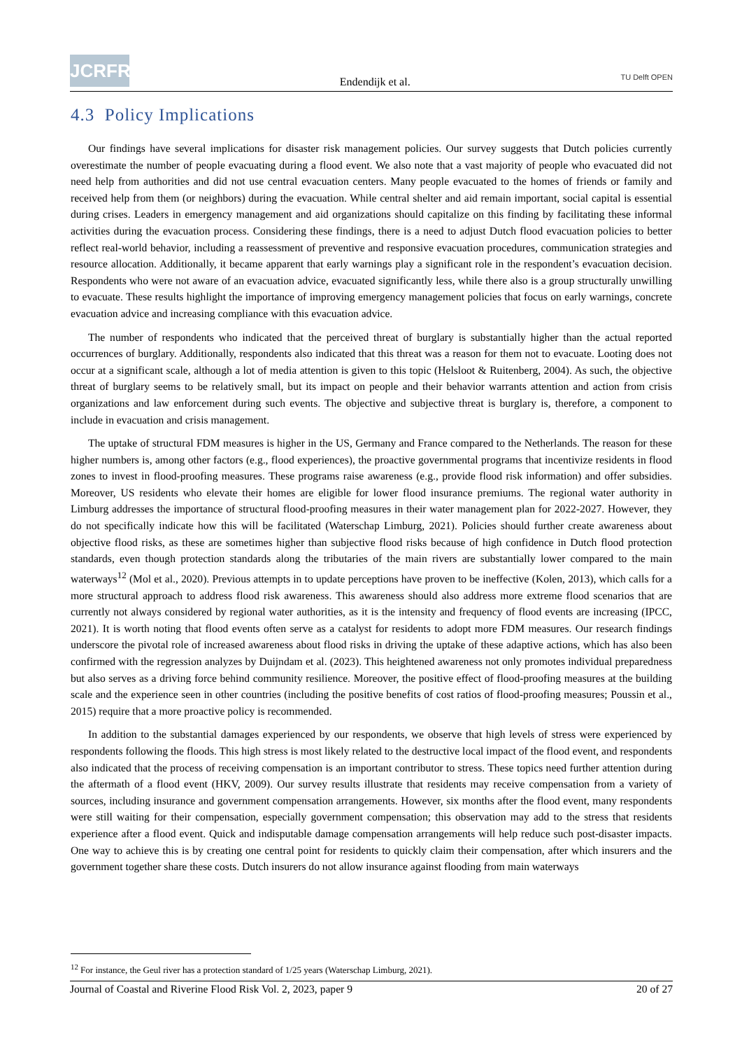JCRFR
Endendijk et al.
TU Delft OPEN
4.3 Policy Implications
Our findings have several implications for disaster risk management policies. Our survey suggests that Dutch policies currently overestimate the number of people evacuating during a flood event. We also note that a vast majority of people who evacuated did not need help from authorities and did not use central evacuation centers. Many people evacuated to the homes of friends or family and received help from them (or neighbors) during the evacuation. While central shelter and aid remain important, social capital is essential during crises. Leaders in emergency management and aid organizations should capitalize on this finding by facilitating these informal activities during the evacuation process. Considering these findings, there is a need to adjust Dutch flood evacuation policies to better reflect real-world behavior, including a reassessment of preventive and responsive evacuation procedures, communication strategies and resource allocation. Additionally, it became apparent that early warnings play a significant role in the respondent’s evacuation decision. Respondents who were not aware of an evacuation advice, evacuated significantly less, while there also is a group structurally unwilling to evacuate. These results highlight the importance of improving emergency management policies that focus on early warnings, concrete evacuation advice and increasing compliance with this evacuation advice.
The number of respondents who indicated that the perceived threat of burglary is substantially higher than the actual reported occurrences of burglary. Additionally, respondents also indicated that this threat was a reason for them not to evacuate. Looting does not occur at a significant scale, although a lot of media attention is given to this topic (Helsloot & Ruitenberg, 2004). As such, the objective threat of burglary seems to be relatively small, but its impact on people and their behavior warrants attention and action from crisis organizations and law enforcement during such events. The objective and subjective threat is burglary is, therefore, a component to include in evacuation and crisis management.
The uptake of structural FDM measures is higher in the US, Germany and France compared to the Netherlands. The reason for these higher numbers is, among other factors (e.g., flood experiences), the proactive governmental programs that incentivize residents in flood zones to invest in flood-proofing measures. These programs raise awareness (e.g., provide flood risk information) and offer subsidies. Moreover, US residents who elevate their homes are eligible for lower flood insurance premiums. The regional water authority in Limburg addresses the importance of structural flood-proofing measures in their water management plan for 2022-2027. However, they do not specifically indicate how this will be facilitated (Waterschap Limburg, 2021). Policies should further create awareness about objective flood risks, as these are sometimes higher than subjective flood risks because of high confidence in Dutch flood protection standards, even though protection standards along the tributaries of the main rivers are substantially lower compared to the main waterways<sup>12</sup> (Mol et al., 2020). Previous attempts in to update perceptions have proven to be ineffective (Kolen, 2013), which calls for a more structural approach to address flood risk awareness. This awareness should also address more extreme flood scenarios that are currently not always considered by regional water authorities, as it is the intensity and frequency of flood events are increasing (IPCC, 2021). It is worth noting that flood events often serve as a catalyst for residents to adopt more FDM measures. Our research findings underscore the pivotal role of increased awareness about flood risks in driving the uptake of these adaptive actions, which has also been confirmed with the regression analyzes by Duijndam et al. (2023). This heightened awareness not only promotes individual preparedness but also serves as a driving force behind community resilience. Moreover, the positive effect of flood-proofing measures at the building scale and the experience seen in other countries (including the positive benefits of cost ratios of flood-proofing measures; Poussin et al., 2015) require that a more proactive policy is recommended.
In addition to the substantial damages experienced by our respondents, we observe that high levels of stress were experienced by respondents following the floods. This high stress is most likely related to the destructive local impact of the flood event, and respondents also indicated that the process of receiving compensation is an important contributor to stress. These topics need further attention during the aftermath of a flood event (HKV, 2009). Our survey results illustrate that residents may receive compensation from a variety of sources, including insurance and government compensation arrangements. However, six months after the flood event, many respondents were still waiting for their compensation, especially government compensation; this observation may add to the stress that residents experience after a flood event. Quick and indisputable damage compensation arrangements will help reduce such post-disaster impacts. One way to achieve this is by creating one central point for residents to quickly claim their compensation, after which insurers and the government together share these costs. Dutch insurers do not allow insurance against flooding from main waterways
<sup>12</sup> For instance, the Geul river has a protection standard of 1/25 years (Waterschap Limburg, 2021).
Journal of Coastal and Riverine Flood Risk Vol. 2, 2023, paper 9 20 of 27